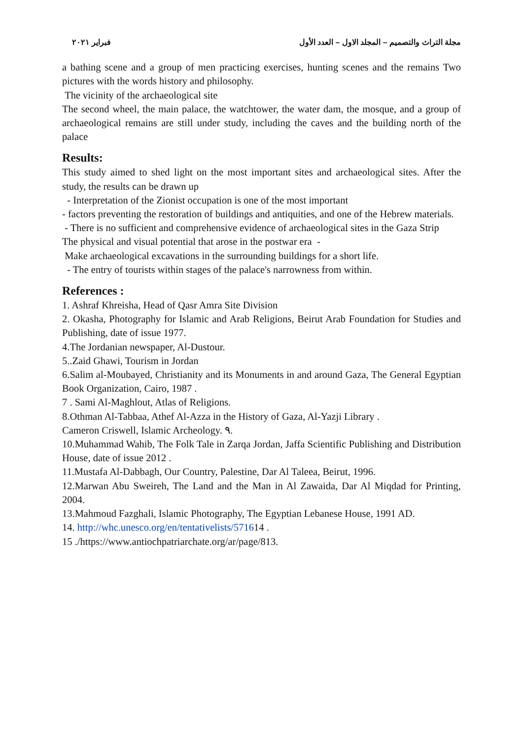مجلة التراث والتصميم – المجلد الاول – العدد الأول فبراير ٢٠٢١
a bathing scene and a group of men practicing exercises, hunting scenes and the remains Two pictures with the words history and philosophy.
The vicinity of the archaeological site
The second wheel, the main palace, the watchtower, the water dam, the mosque, and a group of archaeological remains are still under study, including the caves and the building north of the palace
Results:
This study aimed to shed light on the most important sites and archaeological sites. After the study, the results can be drawn up
- Interpretation of the Zionist occupation is one of the most important
- factors preventing the restoration of buildings and antiquities, and one of the Hebrew materials.
- There is no sufficient and comprehensive evidence of archaeological sites in the Gaza Strip
The physical and visual potential that arose in the postwar era -
Make archaeological excavations in the surrounding buildings for a short life.
- The entry of tourists within stages of the palace's narrowness from within.
References :
1. Ashraf Khreisha, Head of Qasr Amra Site Division
2. Okasha, Photography for Islamic and Arab Religions, Beirut Arab Foundation for Studies and Publishing, date of issue 1977.
4.The Jordanian newspaper, Al-Dustour.
5..Zaid Ghawi, Tourism in Jordan
6.Salim al-Moubayed, Christianity and its Monuments in and around Gaza, The General Egyptian Book Organization, Cairo, 1987 .
7 . Sami Al-Maghlout, Atlas of Religions.
8.Othman Al-Tabbaa, Athef Al-Azza in the History of Gaza, Al-Yazji Library .
Cameron Criswell, Islamic Archeology. ٩.
10.Muhammad Wahib, The Folk Tale in Zarqa Jordan, Jaffa Scientific Publishing and Distribution House, date of issue 2012 .
11.Mustafa Al-Dabbagh, Our Country, Palestine, Dar Al Taleea, Beirut, 1996.
12.Marwan Abu Sweireh, The Land and the Man in Al Zawaida, Dar Al Miqdad for Printing, 2004.
13.Mahmoud Fazghali, Islamic Photography, The Egyptian Lebanese House, 1991 AD.
14. http://whc.unesco.org/en/tentativelists/571614 .
15 ./https://www.antiochpatriarchate.org/ar/page/813.